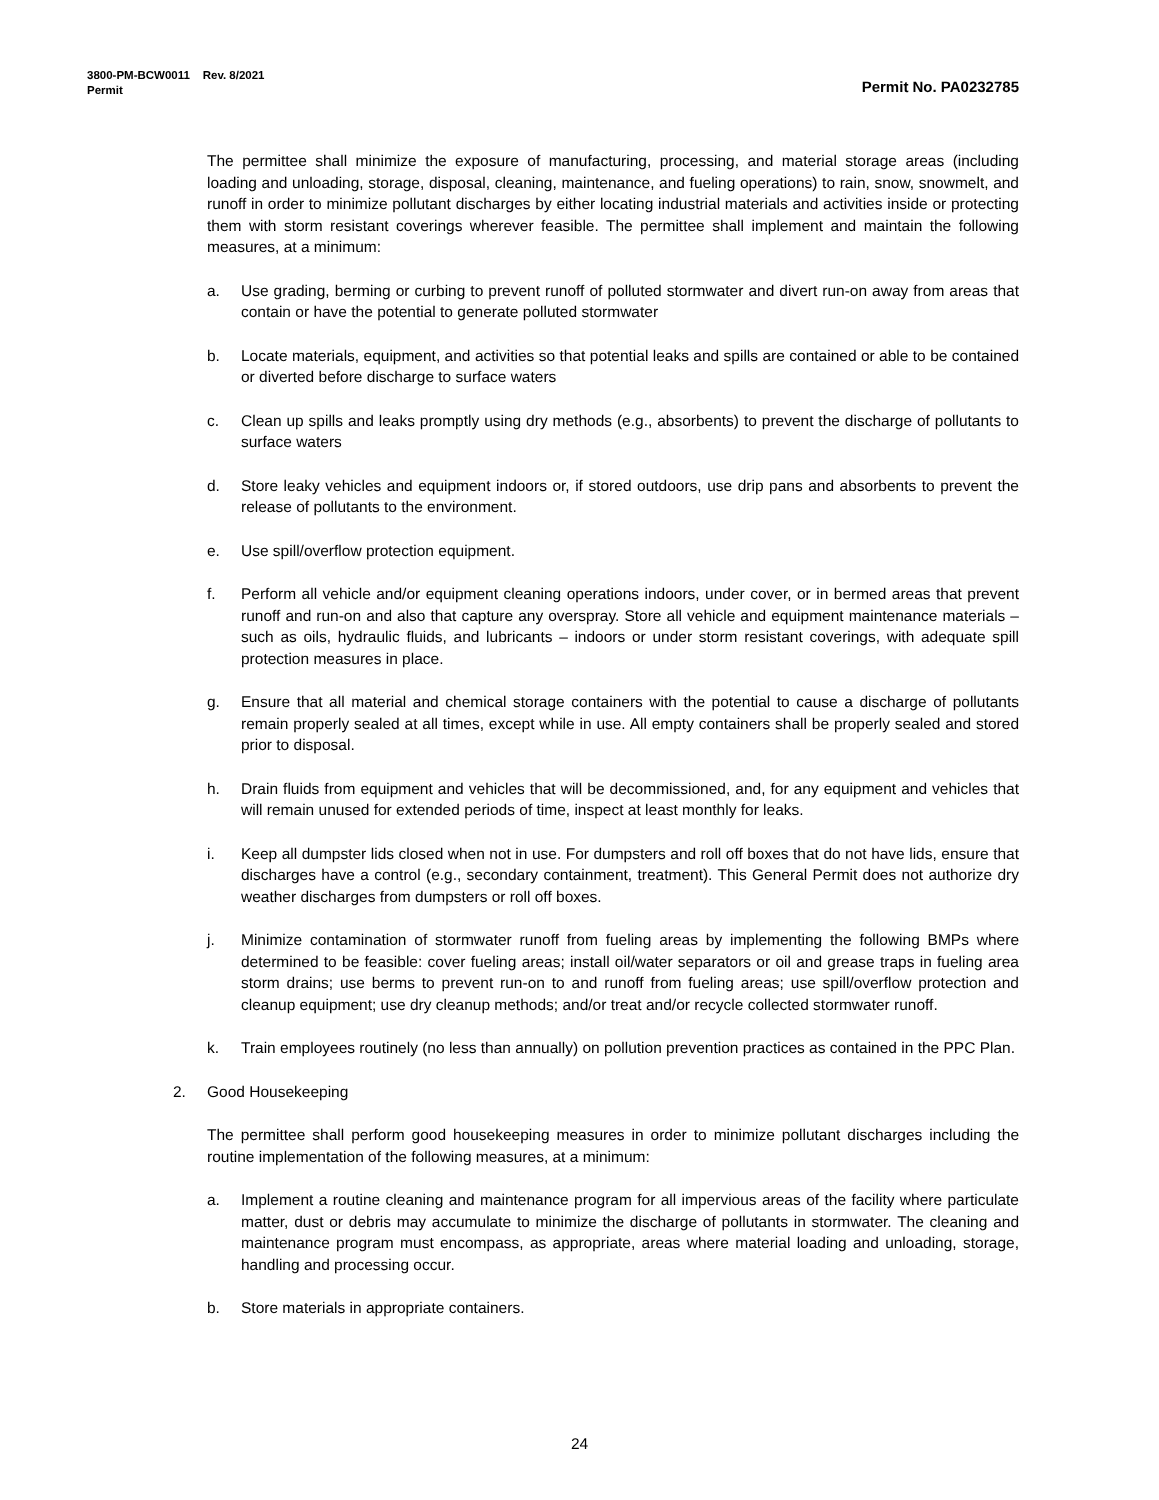3800-PM-BCW0011 Rev. 8/2021
Permit Permit No. PA0232785
The permittee shall minimize the exposure of manufacturing, processing, and material storage areas (including loading and unloading, storage, disposal, cleaning, maintenance, and fueling operations) to rain, snow, snowmelt, and runoff in order to minimize pollutant discharges by either locating industrial materials and activities inside or protecting them with storm resistant coverings wherever feasible. The permittee shall implement and maintain the following measures, at a minimum:
a. Use grading, berming or curbing to prevent runoff of polluted stormwater and divert run-on away from areas that contain or have the potential to generate polluted stormwater
b. Locate materials, equipment, and activities so that potential leaks and spills are contained or able to be contained or diverted before discharge to surface waters
c. Clean up spills and leaks promptly using dry methods (e.g., absorbents) to prevent the discharge of pollutants to surface waters
d. Store leaky vehicles and equipment indoors or, if stored outdoors, use drip pans and absorbents to prevent the release of pollutants to the environment.
e. Use spill/overflow protection equipment.
f. Perform all vehicle and/or equipment cleaning operations indoors, under cover, or in bermed areas that prevent runoff and run-on and also that capture any overspray. Store all vehicle and equipment maintenance materials – such as oils, hydraulic fluids, and lubricants – indoors or under storm resistant coverings, with adequate spill protection measures in place.
g. Ensure that all material and chemical storage containers with the potential to cause a discharge of pollutants remain properly sealed at all times, except while in use. All empty containers shall be properly sealed and stored prior to disposal.
h. Drain fluids from equipment and vehicles that will be decommissioned, and, for any equipment and vehicles that will remain unused for extended periods of time, inspect at least monthly for leaks.
i. Keep all dumpster lids closed when not in use. For dumpsters and roll off boxes that do not have lids, ensure that discharges have a control (e.g., secondary containment, treatment). This General Permit does not authorize dry weather discharges from dumpsters or roll off boxes.
j. Minimize contamination of stormwater runoff from fueling areas by implementing the following BMPs where determined to be feasible: cover fueling areas; install oil/water separators or oil and grease traps in fueling area storm drains; use berms to prevent run-on to and runoff from fueling areas; use spill/overflow protection and cleanup equipment; use dry cleanup methods; and/or treat and/or recycle collected stormwater runoff.
k. Train employees routinely (no less than annually) on pollution prevention practices as contained in the PPC Plan.
2. Good Housekeeping
The permittee shall perform good housekeeping measures in order to minimize pollutant discharges including the routine implementation of the following measures, at a minimum:
a. Implement a routine cleaning and maintenance program for all impervious areas of the facility where particulate matter, dust or debris may accumulate to minimize the discharge of pollutants in stormwater. The cleaning and maintenance program must encompass, as appropriate, areas where material loading and unloading, storage, handling and processing occur.
b. Store materials in appropriate containers.
24